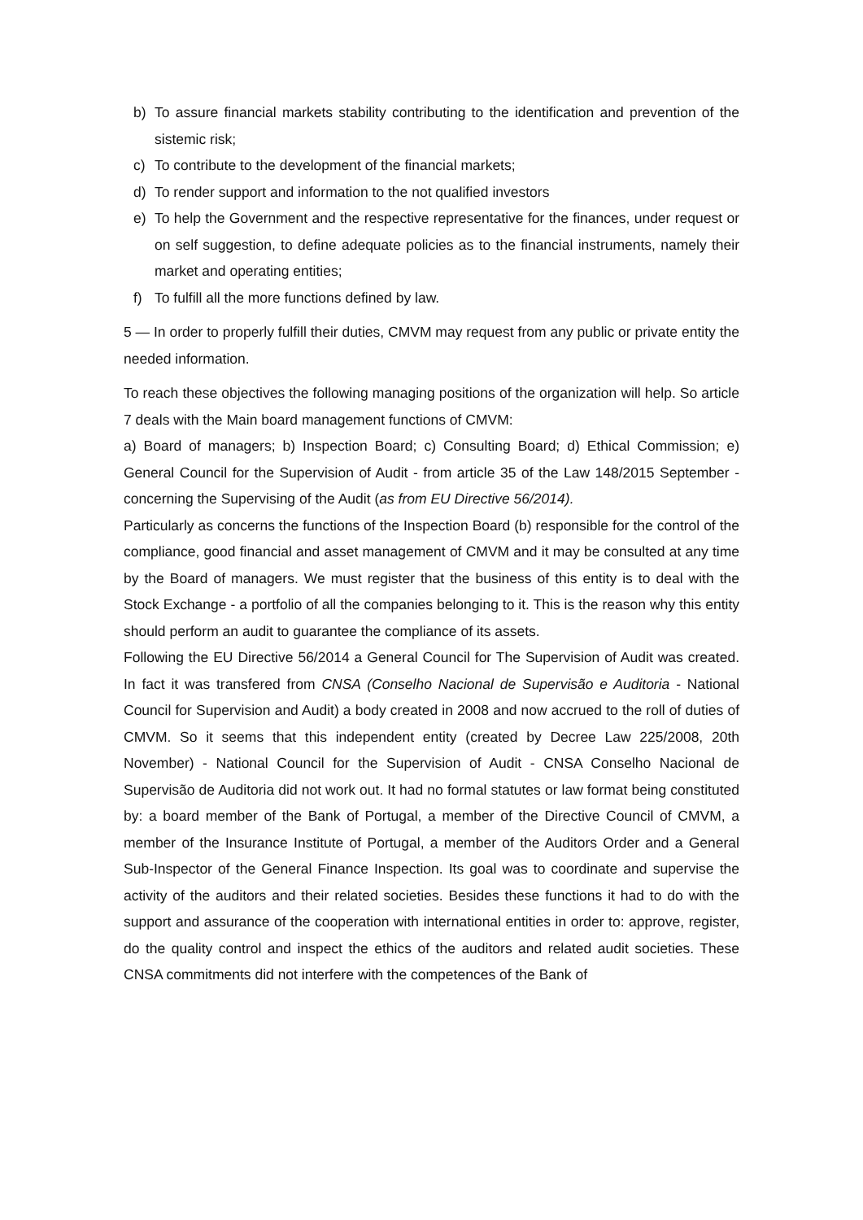b) To assure financial markets stability contributing to the identification and prevention of the sistemic risk;
c) To contribute to the development of the financial markets;
d) To render support and information to the not qualified investors
e) To help the Government and the respective representative for the finances, under request or on self suggestion, to define adequate policies as to the financial instruments, namely their market and operating entities;
f) To fulfill all the more functions defined by law.
5 — In order to properly fulfill their duties, CMVM may request from any public or private entity the needed information.
To reach these objectives the following managing positions of the organization will help. So article 7 deals with the Main board management functions of CMVM:
a) Board of managers; b) Inspection Board; c) Consulting Board; d) Ethical Commission; e) General Council for the Supervision of Audit - from article 35 of the Law 148/2015 September - concerning the Supervising of the Audit (as from EU Directive 56/2014).
Particularly as concerns the functions of the Inspection Board (b) responsible for the control of the compliance, good financial and asset management of CMVM and it may be consulted at any time by the Board of managers. We must register that the business of this entity is to deal with the Stock Exchange - a portfolio of all the companies belonging to it. This is the reason why this entity should perform an audit to guarantee the compliance of its assets.
Following the EU Directive 56/2014 a General Council for The Supervision of Audit was created. In fact it was transfered from CNSA (Conselho Nacional de Supervisão e Auditoria - National Council for Supervision and Audit) a body created in 2008 and now accrued to the roll of duties of CMVM. So it seems that this independent entity (created by Decree Law 225/2008, 20th November) - National Council for the Supervision of Audit - CNSA Conselho Nacional de Supervisão de Auditoria did not work out. It had no formal statutes or law format being constituted by: a board member of the Bank of Portugal, a member of the Directive Council of CMVM, a member of the Insurance Institute of Portugal, a member of the Auditors Order and a General Sub-Inspector of the General Finance Inspection. Its goal was to coordinate and supervise the activity of the auditors and their related societies. Besides these functions it had to do with the support and assurance of the cooperation with international entities in order to: approve, register, do the quality control and inspect the ethics of the auditors and related audit societies. These CNSA commitments did not interfere with the competences of the Bank of